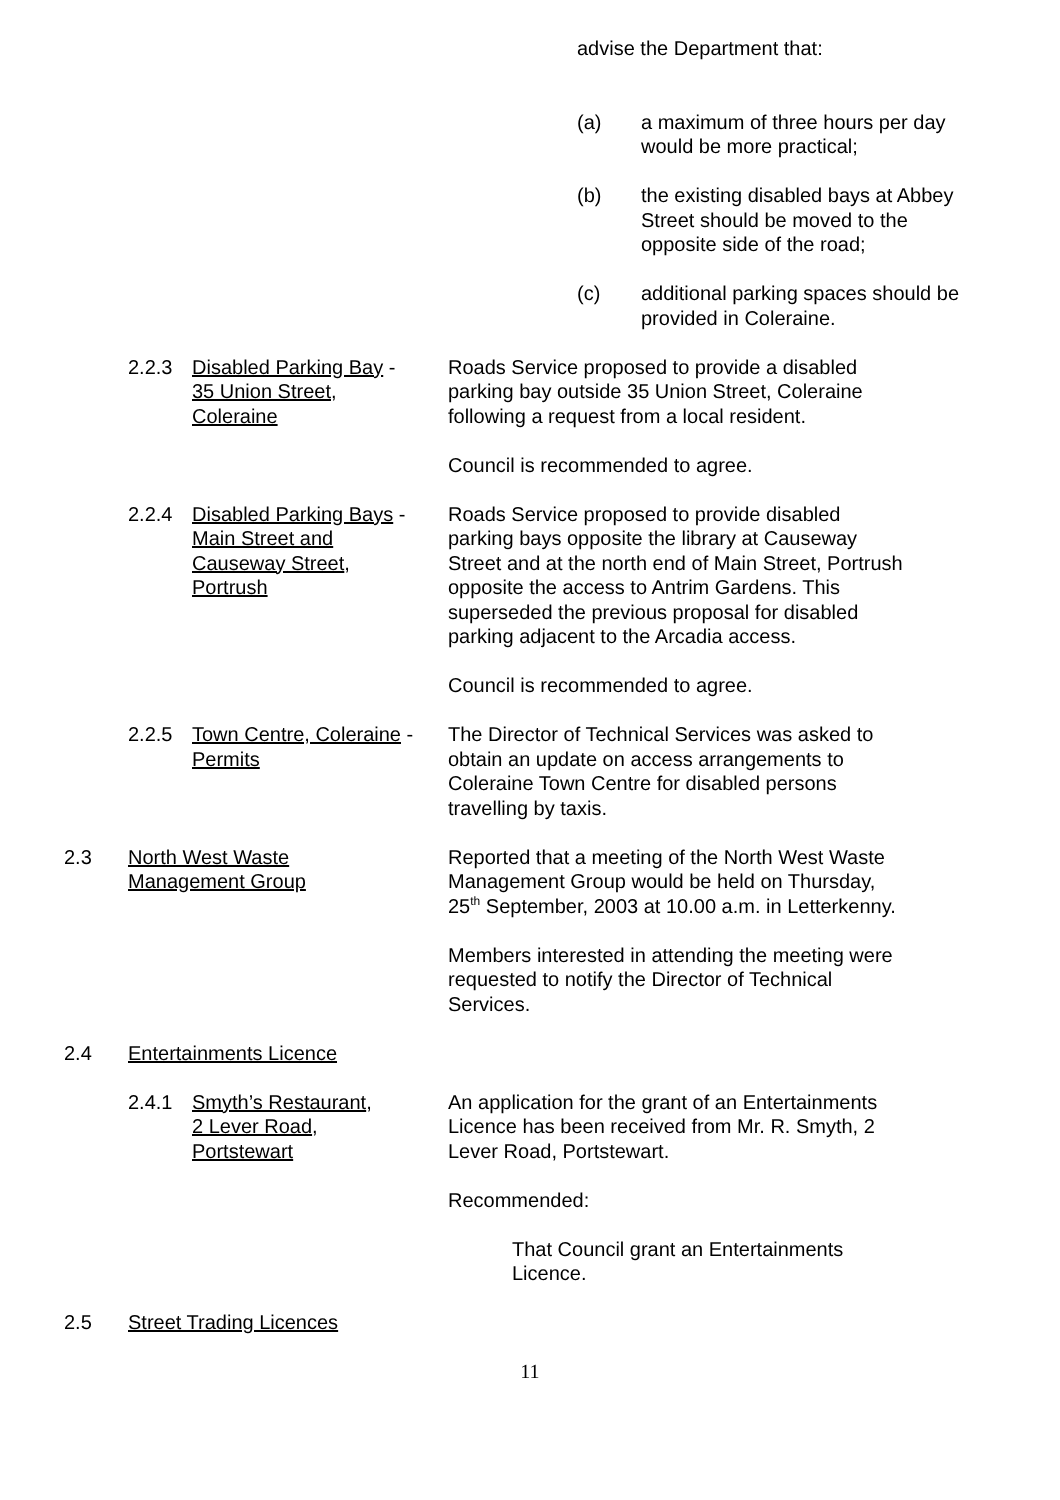advise the Department that:
(a) a maximum of three hours per day would be more practical;
(b) the existing disabled bays at Abbey Street should be moved to the opposite side of the road;
(c) additional parking spaces should be provided in Coleraine.
2.2.3 Disabled Parking Bay -
35 Union Street,
Coleraine
Roads Service proposed to provide a disabled parking bay outside 35 Union Street, Coleraine following a request from a local resident.
Council is recommended to agree.
2.2.4 Disabled Parking Bays -
Main Street and
Causeway Street,
Portrush
Roads Service proposed to provide disabled parking bays opposite the library at Causeway Street and at the north end of Main Street, Portrush opposite the access to Antrim Gardens. This superseded the previous proposal for disabled parking adjacent to the Arcadia access.
Council is recommended to agree.
2.2.5 Town Centre, Coleraine -
Permits
The Director of Technical Services was asked to obtain an update on access arrangements to Coleraine Town Centre for disabled persons travelling by taxis.
2.3 North West Waste
Management Group
Reported that a meeting of the North West Waste Management Group would be held on Thursday, 25<sup>th</sup> September, 2003 at 10.00 a.m. in Letterkenny.
Members interested in attending the meeting were requested to notify the Director of Technical Services.
2.4 Entertainments Licence
2.4.1 Smyth’s Restaurant,
2 Lever Road,
Portstewart
An application for the grant of an Entertainments Licence has been received from Mr. R. Smyth, 2 Lever Road, Portstewart.
Recommended:
That Council grant an Entertainments Licence.
2.5 Street Trading Licences
11